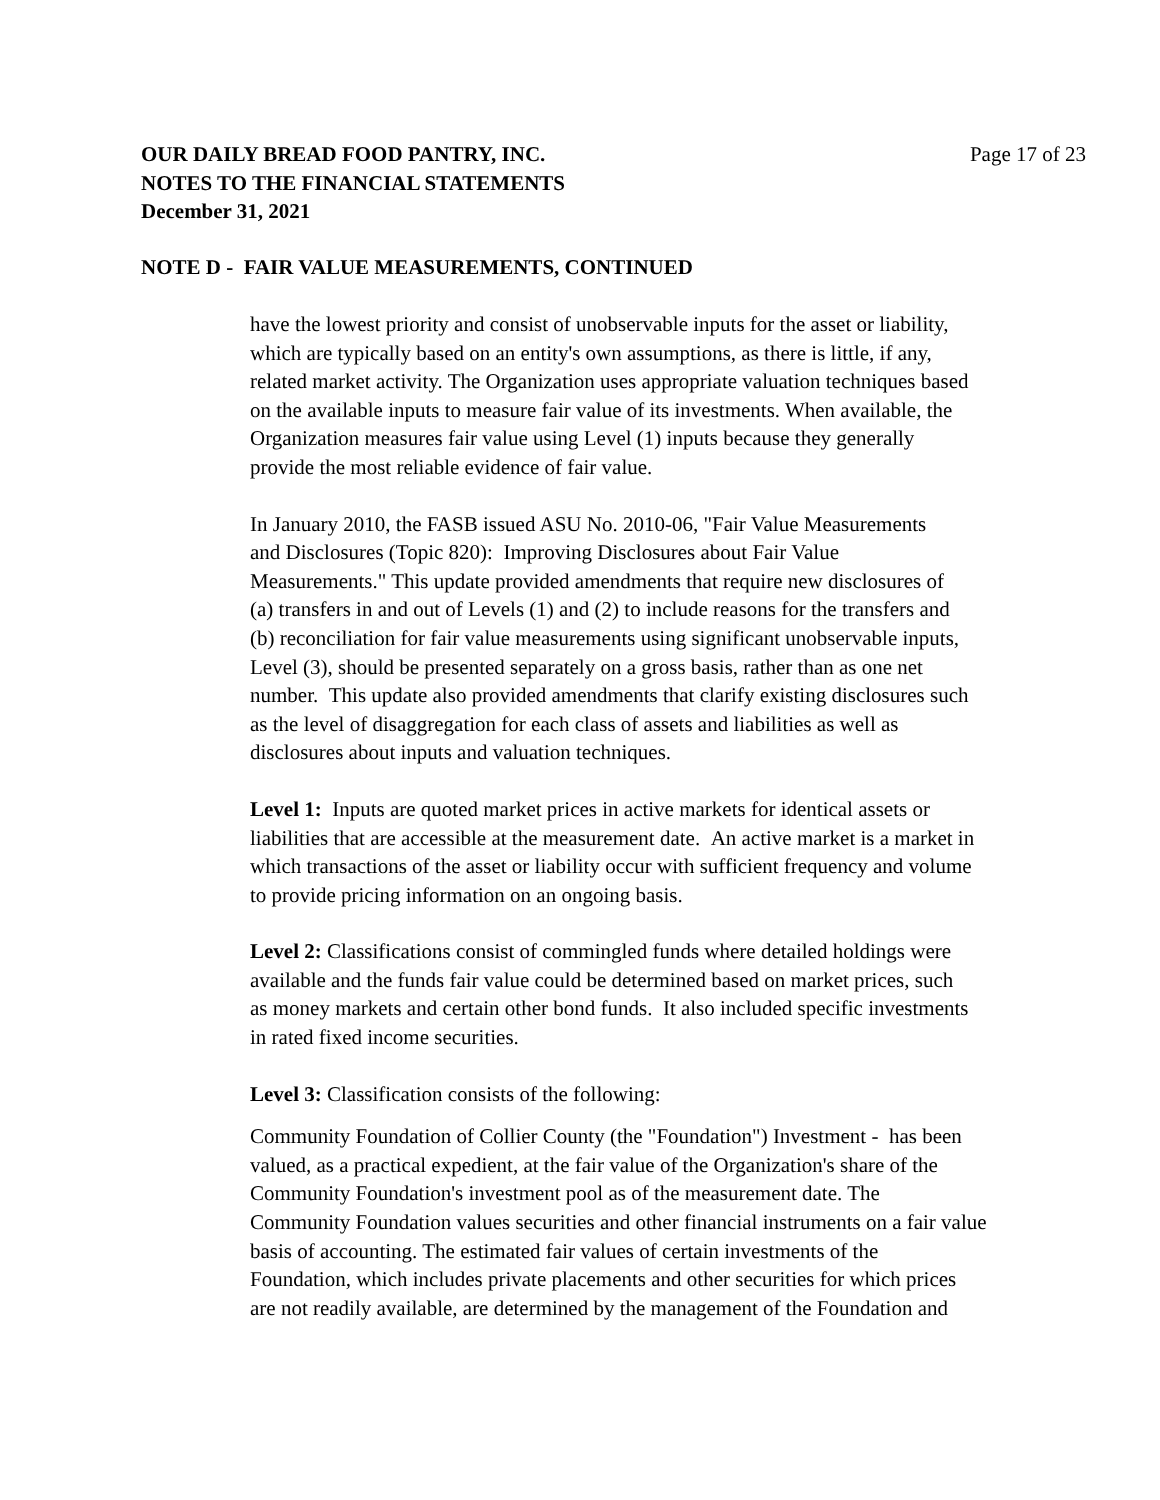OUR DAILY BREAD FOOD PANTRY, INC. Page 17 of 23
NOTES TO THE FINANCIAL STATEMENTS
December 31, 2021
NOTE D - FAIR VALUE MEASUREMENTS, CONTINUED
have the lowest priority and consist of unobservable inputs for the asset or liability,
which are typically based on an entity's own assumptions, as there is little, if any,
related market activity. The Organization uses appropriate valuation techniques based
on the available inputs to measure fair value of its investments. When available, the
Organization measures fair value using Level (1) inputs because they generally
provide the most reliable evidence of fair value.
In January 2010, the FASB issued ASU No. 2010-06, "Fair Value Measurements
and Disclosures (Topic 820): Improving Disclosures about Fair Value
Measurements." This update provided amendments that require new disclosures of
(a) transfers in and out of Levels (1) and (2) to include reasons for the transfers and
(b) reconciliation for fair value measurements using significant unobservable inputs,
Level (3), should be presented separately on a gross basis, rather than as one net
number. This update also provided amendments that clarify existing disclosures such
as the level of disaggregation for each class of assets and liabilities as well as
disclosures about inputs and valuation techniques.
Level 1: Inputs are quoted market prices in active markets for identical assets or
liabilities that are accessible at the measurement date. An active market is a market in
which transactions of the asset or liability occur with sufficient frequency and volume
to provide pricing information on an ongoing basis.
Level 2: Classifications consist of commingled funds where detailed holdings were
available and the funds fair value could be determined based on market prices, such
as money markets and certain other bond funds. It also included specific investments
in rated fixed income securities.
Level 3: Classification consists of the following:
Community Foundation of Collier County (the "Foundation") Investment - has been
valued, as a practical expedient, at the fair value of the Organization's share of the
Community Foundation's investment pool as of the measurement date. The
Community Foundation values securities and other financial instruments on a fair value
basis of accounting. The estimated fair values of certain investments of the
Foundation, which includes private placements and other securities for which prices
are not readily available, are determined by the management of the Foundation and